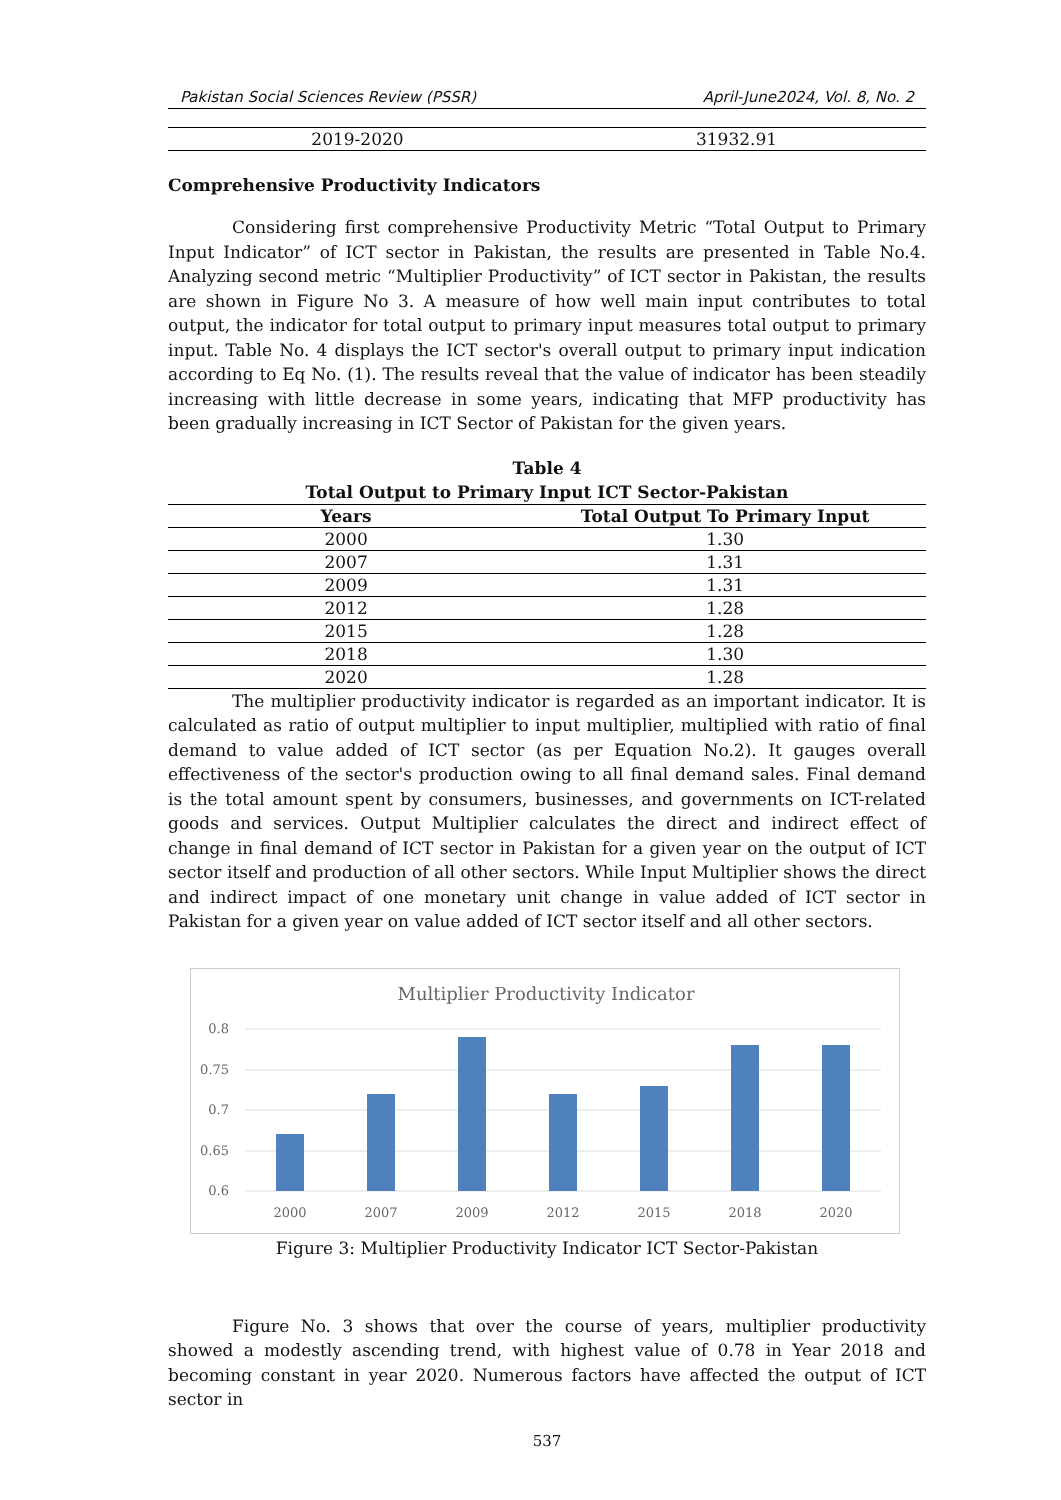Pakistan Social Sciences Review (PSSR) April-June2024, Vol. 8, No. 2
| 2019-2020 | 31932.91 |
Comprehensive Productivity Indicators
Considering first comprehensive Productivity Metric “Total Output to Primary Input Indicator” of ICT sector in Pakistan, the results are presented in Table No.4. Analyzing second metric “Multiplier Productivity” of ICT sector in Pakistan, the results are shown in Figure No 3. A measure of how well main input contributes to total output, the indicator for total output to primary input measures total output to primary input. Table No. 4 displays the ICT sector's overall output to primary input indication according to Eq No. (1). The results reveal that the value of indicator has been steadily increasing with little decrease in some years, indicating that MFP productivity has been gradually increasing in ICT Sector of Pakistan for the given years.
Table 4
Total Output to Primary Input ICT Sector-Pakistan
| Years | Total Output To Primary Input |
| --- | --- |
| 2000 | 1.30 |
| 2007 | 1.31 |
| 2009 | 1.31 |
| 2012 | 1.28 |
| 2015 | 1.28 |
| 2018 | 1.30 |
| 2020 | 1.28 |
The multiplier productivity indicator is regarded as an important indicator. It is calculated as ratio of output multiplier to input multiplier, multiplied with ratio of final demand to value added of ICT sector (as per Equation No.2). It gauges overall effectiveness of the sector's production owing to all final demand sales. Final demand is the total amount spent by consumers, businesses, and governments on ICT-related goods and services. Output Multiplier calculates the direct and indirect effect of change in final demand of ICT sector in Pakistan for a given year on the output of ICT sector itself and production of all other sectors. While Input Multiplier shows the direct and indirect impact of one monetary unit change in value added of ICT sector in Pakistan for a given year on value added of ICT sector itself and all other sectors.
Multiplier Productivity Indicator
0.8
0.75
0.7
0.65
0.6
2000
2007
2009
2012
2015
2018
2020
Figure 3: Multiplier Productivity Indicator ICT Sector-Pakistan
Figure No. 3 shows that over the course of years, multiplier productivity showed a modestly ascending trend, with highest value of 0.78 in Year 2018 and becoming constant in year 2020. Numerous factors have affected the output of ICT sector in
537